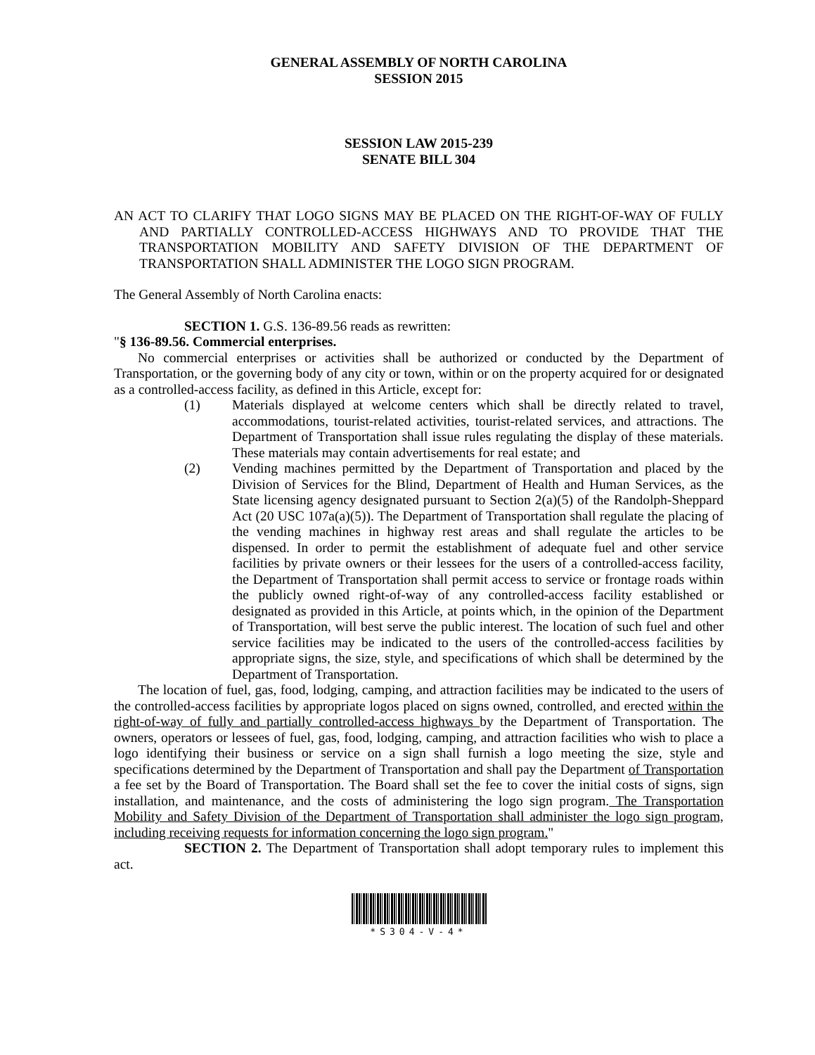GENERAL ASSEMBLY OF NORTH CAROLINA
SESSION 2015
SESSION LAW 2015-239
SENATE BILL 304
AN ACT TO CLARIFY THAT LOGO SIGNS MAY BE PLACED ON THE RIGHT-OF-WAY OF FULLY AND PARTIALLY CONTROLLED-ACCESS HIGHWAYS AND TO PROVIDE THAT THE TRANSPORTATION MOBILITY AND SAFETY DIVISION OF THE DEPARTMENT OF TRANSPORTATION SHALL ADMINISTER THE LOGO SIGN PROGRAM.
The General Assembly of North Carolina enacts:
SECTION 1. G.S. 136-89.56 reads as rewritten:
"§ 136-89.56. Commercial enterprises.
No commercial enterprises or activities shall be authorized or conducted by the Department of Transportation, or the governing body of any city or town, within or on the property acquired for or designated as a controlled-access facility, as defined in this Article, except for:
(1) Materials displayed at welcome centers which shall be directly related to travel, accommodations, tourist-related activities, tourist-related services, and attractions. The Department of Transportation shall issue rules regulating the display of these materials. These materials may contain advertisements for real estate; and
(2) Vending machines permitted by the Department of Transportation and placed by the Division of Services for the Blind, Department of Health and Human Services, as the State licensing agency designated pursuant to Section 2(a)(5) of the Randolph-Sheppard Act (20 USC 107a(a)(5)). The Department of Transportation shall regulate the placing of the vending machines in highway rest areas and shall regulate the articles to be dispensed. In order to permit the establishment of adequate fuel and other service facilities by private owners or their lessees for the users of a controlled-access facility, the Department of Transportation shall permit access to service or frontage roads within the publicly owned right-of-way of any controlled-access facility established or designated as provided in this Article, at points which, in the opinion of the Department of Transportation, will best serve the public interest. The location of such fuel and other service facilities may be indicated to the users of the controlled-access facilities by appropriate signs, the size, style, and specifications of which shall be determined by the Department of Transportation.
The location of fuel, gas, food, lodging, camping, and attraction facilities may be indicated to the users of the controlled-access facilities by appropriate logos placed on signs owned, controlled, and erected within the right-of-way of fully and partially controlled-access highways by the Department of Transportation. The owners, operators or lessees of fuel, gas, food, lodging, camping, and attraction facilities who wish to place a logo identifying their business or service on a sign shall furnish a logo meeting the size, style and specifications determined by the Department of Transportation and shall pay the Department of Transportation a fee set by the Board of Transportation. The Board shall set the fee to cover the initial costs of signs, sign installation, and maintenance, and the costs of administering the logo sign program. The Transportation Mobility and Safety Division of the Department of Transportation shall administer the logo sign program, including receiving requests for information concerning the logo sign program."
SECTION 2. The Department of Transportation shall adopt temporary rules to implement this act.
*S304-V-4*